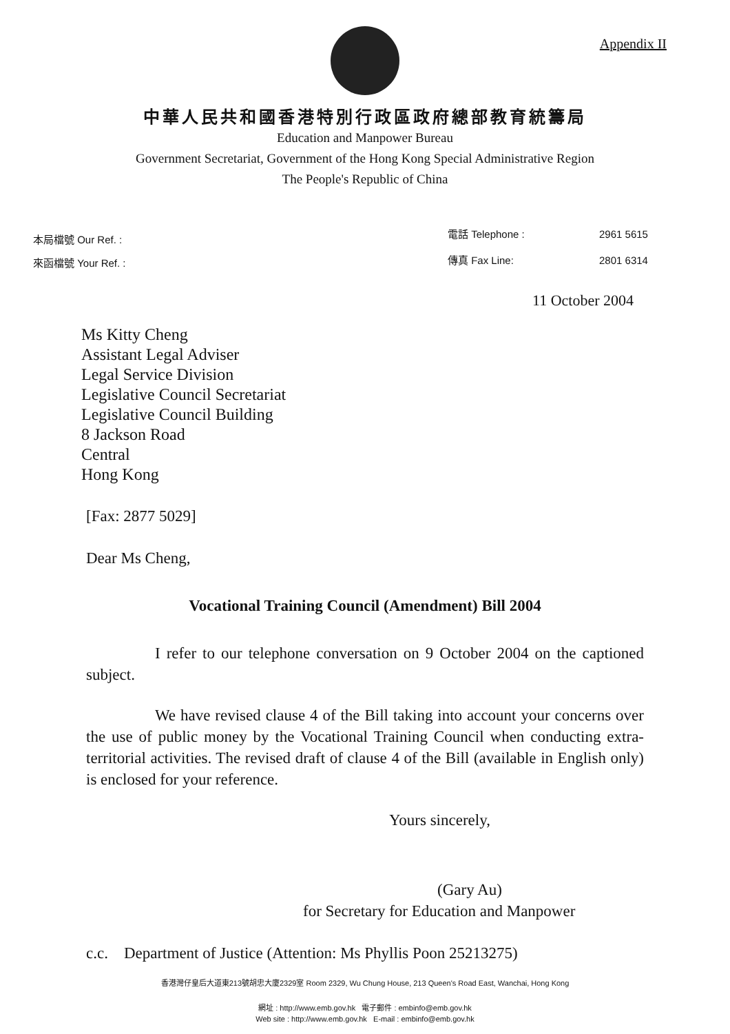Appendix II
中華人民共和國香港特別行政區政府總部教育統籌局
Education and Manpower Bureau
Government Secretariat, Government of the Hong Kong Special Administrative Region
The People's Republic of China
本局檔號 Our Ref. :
來函檔號 Your Ref. :
電話 Telephone : 2961 5615 傳真 Fax Line: 2801 6314
11 October 2004
Ms Kitty Cheng
Assistant Legal Adviser
Legal Service Division
Legislative Council Secretariat
Legislative Council Building
8 Jackson Road
Central
Hong Kong
[Fax: 2877 5029]
Dear Ms Cheng,
Vocational Training Council (Amendment) Bill 2004
I refer to our telephone conversation on 9 October 2004 on the captioned subject.
We have revised clause 4 of the Bill taking into account your concerns over the use of public money by the Vocational Training Council when conducting extra-territorial activities. The revised draft of clause 4 of the Bill (available in English only) is enclosed for your reference.
Yours sincerely,
(Gary Au)
for Secretary for Education and Manpower
c.c. Department of Justice (Attention: Ms Phyllis Poon 25213275)
香港灣仔皇后大道東213號胡忠大廈2329室 Room 2329, Wu Chung House, 213 Queen's Road East, Wanchai, Hong Kong
網址 : http://www.emb.gov.hk 電子郵件 : embinfo@emb.gov.hk
Web site : http://www.emb.gov.hk E-mail : embinfo@emb.gov.hk